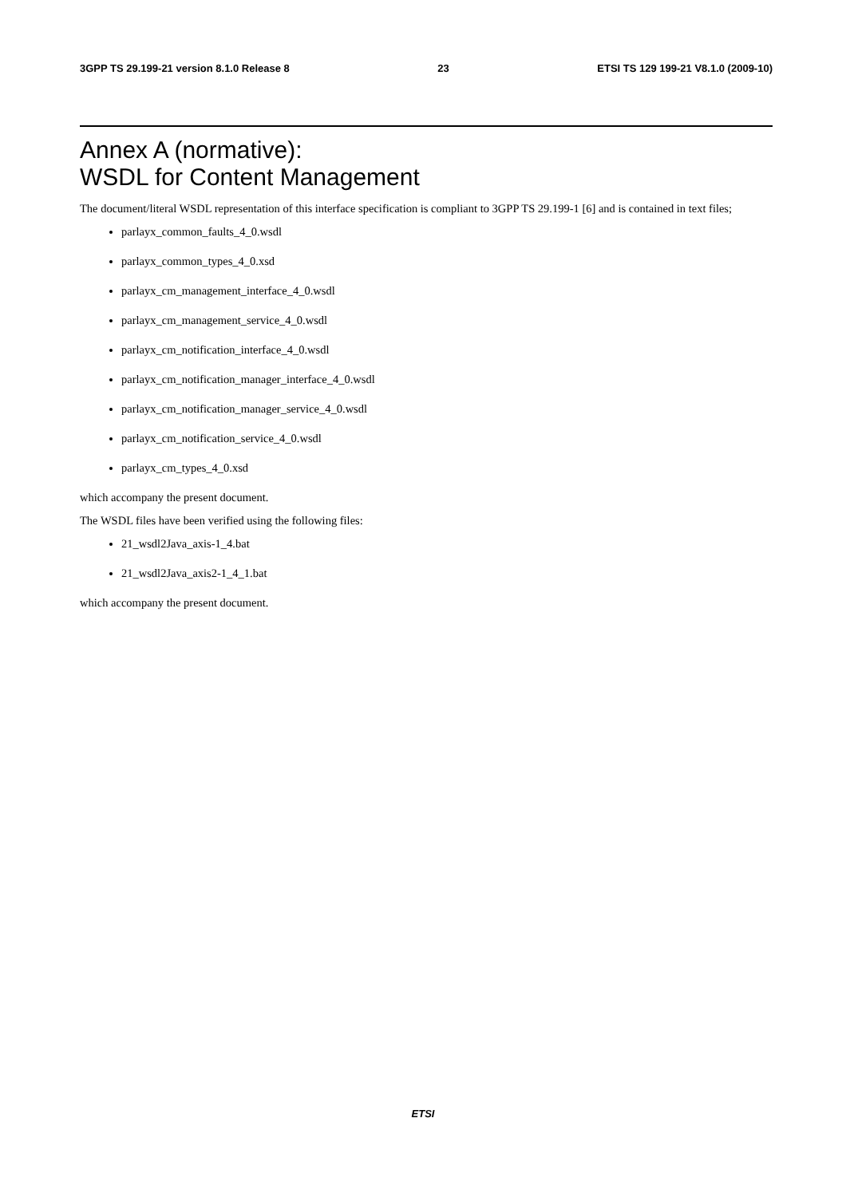3GPP TS 29.199-21 version 8.1.0 Release 8 23 ETSI TS 129 199-21 V8.1.0 (2009-10)
Annex A (normative):
WSDL for Content Management
The document/literal WSDL representation of this interface specification is compliant to 3GPP TS 29.199-1 [6] and is contained in text files;
parlayx_common_faults_4_0.wsdl
parlayx_common_types_4_0.xsd
parlayx_cm_management_interface_4_0.wsdl
parlayx_cm_management_service_4_0.wsdl
parlayx_cm_notification_interface_4_0.wsdl
parlayx_cm_notification_manager_interface_4_0.wsdl
parlayx_cm_notification_manager_service_4_0.wsdl
parlayx_cm_notification_service_4_0.wsdl
parlayx_cm_types_4_0.xsd
which accompany the present document.
The WSDL files have been verified using the following files:
21_wsdl2Java_axis-1_4.bat
21_wsdl2Java_axis2-1_4_1.bat
which accompany the present document.
ETSI